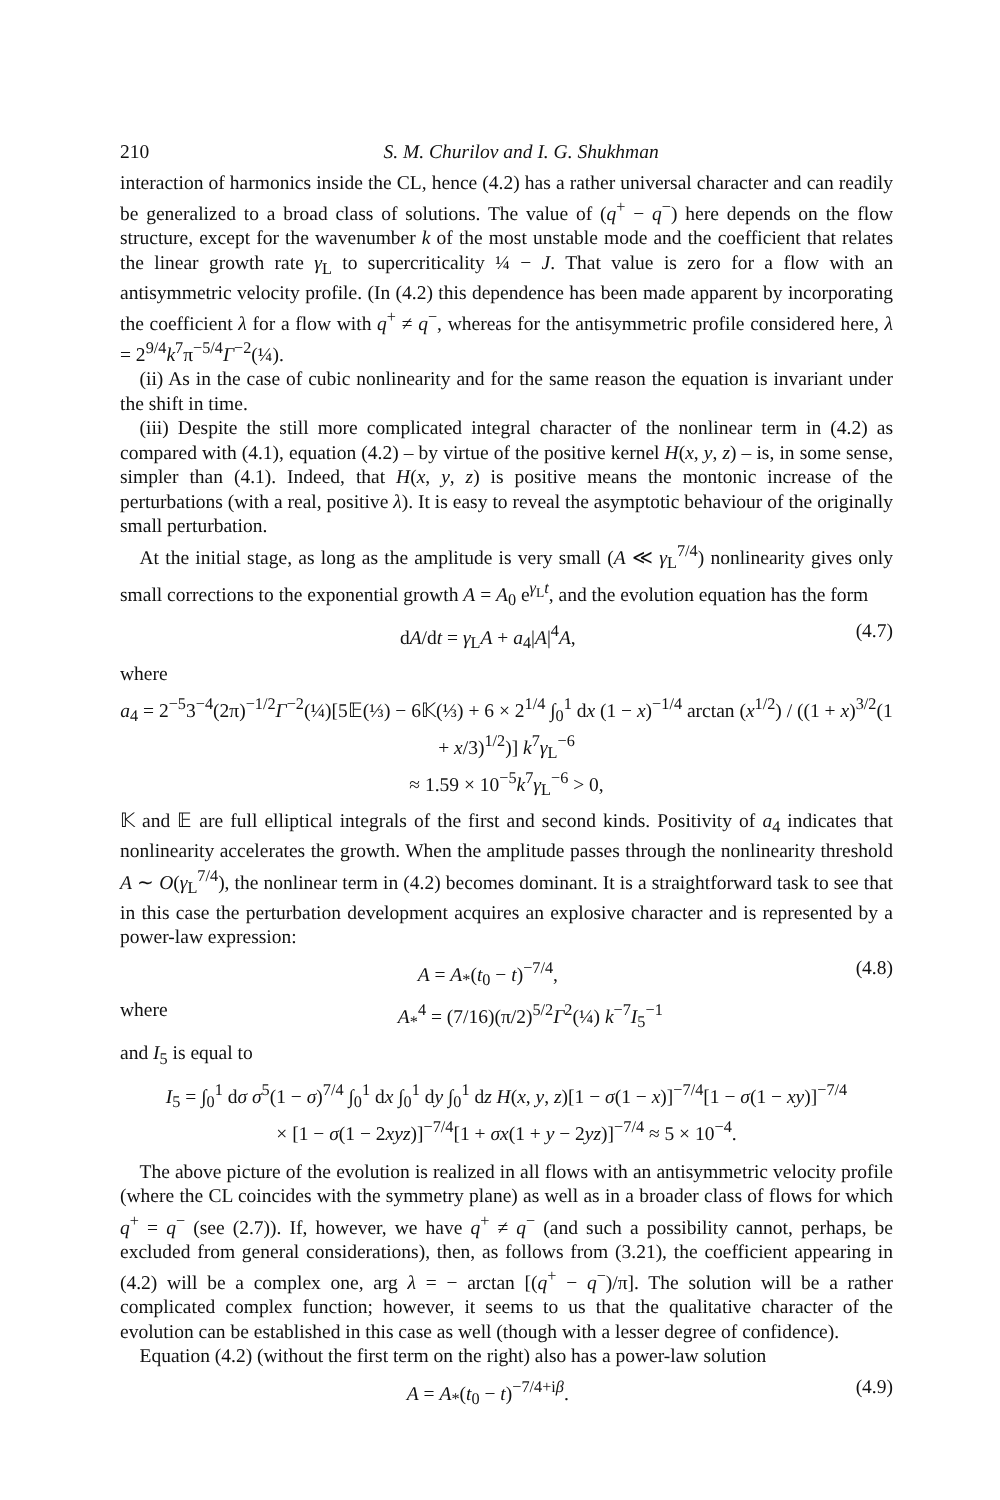210 S. M. Churilov and I. G. Shukhman
interaction of harmonics inside the CL, hence (4.2) has a rather universal character and can readily be generalized to a broad class of solutions. The value of (q<sup>+</sup> − q<sup>−</sup>) here depends on the flow structure, except for the wavenumber k of the most unstable mode and the coefficient that relates the linear growth rate γ<sub>L</sub> to supercriticality ¼ − J. That value is zero for a flow with an antisymmetric velocity profile. (In (4.2) this dependence has been made apparent by incorporating the coefficient λ for a flow with q<sup>+</sup> ≠ q<sup>−</sup>, whereas for the antisymmetric profile considered here, λ = 2<sup>9/4</sup>k<sup>7</sup>π<sup>−5/4</sup>Γ<sup>−2</sup>(¼).
(ii) As in the case of cubic nonlinearity and for the same reason the equation is invariant under the shift in time.
(iii) Despite the still more complicated integral character of the nonlinear term in (4.2) as compared with (4.1), equation (4.2) – by virtue of the positive kernel H(x, y, z) – is, in some sense, simpler than (4.1). Indeed, that H(x, y, z) is positive means the montonic increase of the perturbations (with a real, positive λ). It is easy to reveal the asymptotic behaviour of the originally small perturbation.
At the initial stage, as long as the amplitude is very small (A ≪ γ<sub>L</sub><sup>7/4</sup>) nonlinearity gives only small corrections to the exponential growth A = A<sub>0</sub> e<sup>γ<sub>L</sub>t</sup>, and the evolution equation has the form
dA/dt = γ<sub>L</sub>A + a<sub>4</sub>|A|<sup>4</sup>A, (4.7)
where
a<sub>4</sub> = 2<sup>−5</sup>3<sup>−4</sup>(2π)<sup>−1/2</sup>Γ<sup>−2</sup>(¼)[5𝔼(⅓) − 6𝕂(⅓) + 6 × 2<sup>1/4</sup> ∫<sub>0</sub><sup>1</sup> dx (1 − x)<sup>−1/4</sup> arctan (x<sup>1/2</sup>) / ((1 + x)<sup>3/2</sup>(1 + x/3)<sup>1/2</sup>)] k<sup>7</sup>γ<sub>L</sub><sup>−6</sup>
≈ 1.59 × 10<sup>−5</sup>k<sup>7</sup>γ<sub>L</sub><sup>−6</sup> > 0,
𝕂 and 𝔼 are full elliptical integrals of the first and second kinds. Positivity of a<sub>4</sub> indicates that nonlinearity accelerates the growth. When the amplitude passes through the nonlinearity threshold A ∼ O(γ<sub>L</sub><sup>7/4</sup>), the nonlinear term in (4.2) becomes dominant. It is a straightforward task to see that in this case the perturbation development acquires an explosive character and is represented by a power-law expression:
A = A<sub>*</sub>(t<sub>0</sub> − t)<sup>−7/4</sup>, (4.8)
where A<sub>*</sub><sup>4</sup> = (7/16)(π/2)<sup>5/2</sup>Γ<sup>2</sup>(¼) k<sup>−7</sup>I<sub>5</sub><sup>−1</sup>
and I<sub>5</sub> is equal to
I<sub>5</sub> = ∫<sub>0</sub><sup>1</sup> dσ σ<sup>5</sup>(1 − σ)<sup>7/4</sup> ∫<sub>0</sub><sup>1</sup> dx ∫<sub>0</sub><sup>1</sup> dy ∫<sub>0</sub><sup>1</sup> dz H(x, y, z)[1 − σ(1 − x)]<sup>−7/4</sup>[1 − σ(1 − xy)]<sup>−7/4</sup>
× [1 − σ(1 − 2xyz)]<sup>−7/4</sup>[1 + σx(1 + y − 2yz)]<sup>−7/4</sup> ≈ 5 × 10<sup>−4</sup>.
The above picture of the evolution is realized in all flows with an antisymmetric velocity profile (where the CL coincides with the symmetry plane) as well as in a broader class of flows for which q<sup>+</sup> = q<sup>−</sup> (see (2.7)). If, however, we have q<sup>+</sup> ≠ q<sup>−</sup> (and such a possibility cannot, perhaps, be excluded from general considerations), then, as follows from (3.21), the coefficient appearing in (4.2) will be a complex one, arg λ = − arctan [(q<sup>+</sup> − q<sup>−</sup>)/π]. The solution will be a rather complicated complex function; however, it seems to us that the qualitative character of the evolution can be established in this case as well (though with a lesser degree of confidence).
Equation (4.2) (without the first term on the right) also has a power-law solution
A = A<sub>*</sub>(t<sub>0</sub> − t)<sup>−7/4+iβ</sup>. (4.9)